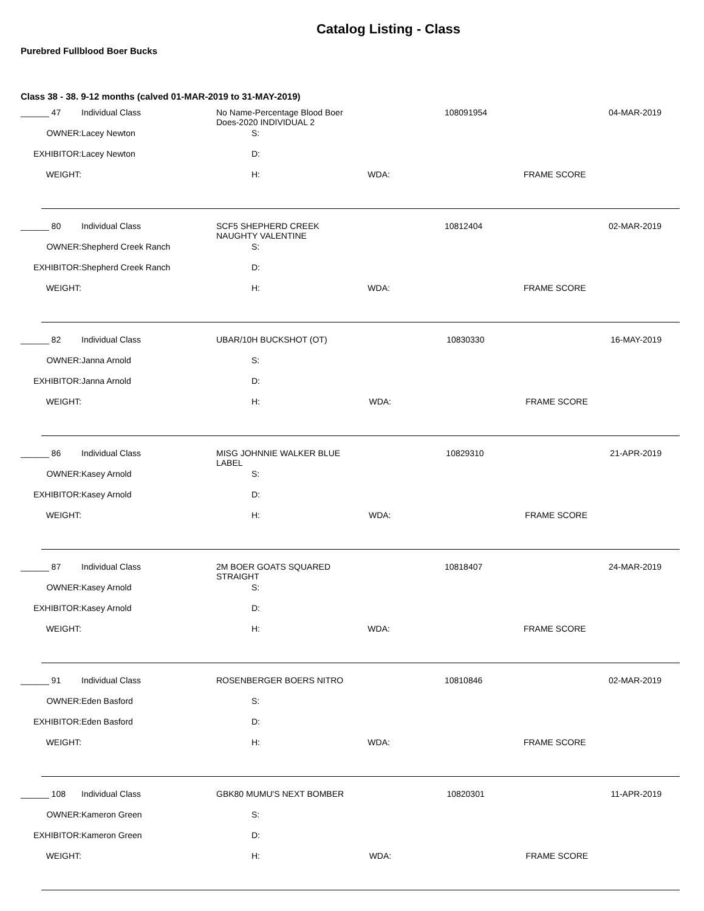Catalog Listing - Class
Purebred Fullblood Boer Bucks
Class 38 - 38. 9-12 months (calved 01-MAR-2019 to 31-MAY-2019)
| ______ 47 | Individual Class | No Name-Percentage Blood Boer Does-2020 INDIVIDUAL 2 | | 108091954 | 04-MAR-2019 |
| OWNER: | Lacey Newton | S: | | | |
| EXHIBITOR: | Lacey Newton | D: | | | |
| WEIGHT: | | H: | WDA: | FRAME SCORE | |
| ______ 80 | Individual Class | SCF5 SHEPHERD CREEK NAUGHTY VALENTINE | | 10812404 | 02-MAR-2019 |
| OWNER: | Shepherd Creek Ranch | S: | | | |
| EXHIBITOR: | Shepherd Creek Ranch | D: | | | |
| WEIGHT: | | H: | WDA: | FRAME SCORE | |
| ______ 82 | Individual Class | UBAR/10H BUCKSHOT (OT) | | 10830330 | 16-MAY-2019 |
| OWNER: | Janna Arnold | S: | | | |
| EXHIBITOR: | Janna Arnold | D: | | | |
| WEIGHT: | | H: | WDA: | FRAME SCORE | |
| ______ 86 | Individual Class | MISG JOHNNIE WALKER BLUE LABEL | | 10829310 | 21-APR-2019 |
| OWNER: | Kasey Arnold | S: | | | |
| EXHIBITOR: | Kasey Arnold | D: | | | |
| WEIGHT: | | H: | WDA: | FRAME SCORE | |
| ______ 87 | Individual Class | 2M BOER GOATS SQUARED STRAIGHT | | 10818407 | 24-MAR-2019 |
| OWNER: | Kasey Arnold | S: | | | |
| EXHIBITOR: | Kasey Arnold | D: | | | |
| WEIGHT: | | H: | WDA: | FRAME SCORE | |
| ______ 91 | Individual Class | ROSENBERGER BOERS NITRO | | 10810846 | 02-MAR-2019 |
| OWNER: | Eden Basford | S: | | | |
| EXHIBITOR: | Eden Basford | D: | | | |
| WEIGHT: | | H: | WDA: | FRAME SCORE | |
| ______ 108 | Individual Class | GBK80 MUMU'S NEXT BOMBER | | 10820301 | 11-APR-2019 |
| OWNER: | Kameron Green | S: | | | |
| EXHIBITOR: | Kameron Green | D: | | | |
| WEIGHT: | | H: | WDA: | FRAME SCORE | |